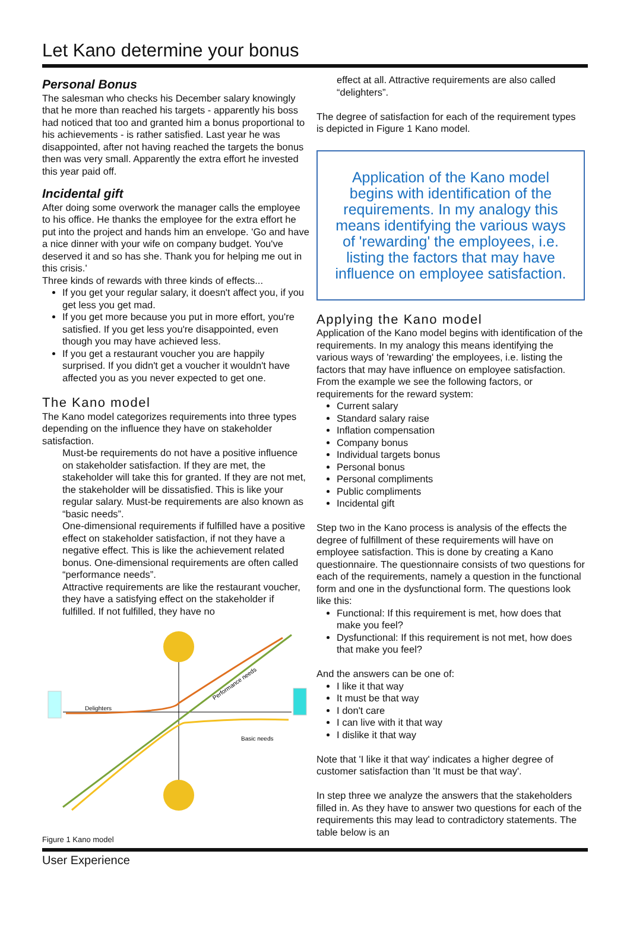Let Kano determine your bonus
Personal Bonus
The salesman who checks his December salary knowingly that he more than reached his targets - apparently his boss had noticed that too and granted him a bonus proportional to his achievements - is rather satisfied. Last year he was disappointed, after not having reached the targets the bonus then was very small. Apparently the extra effort he invested this year paid off.
Incidental gift
After doing some overwork the manager calls the employee to his office. He thanks the employee for the extra effort he put into the project and hands him an envelope. 'Go and have a nice dinner with your wife on company budget. You've deserved it and so has she. Thank you for helping me out in this crisis.'
Three kinds of rewards with three kinds of effects...
If you get your regular salary, it doesn't affect you, if you get less you get mad.
If you get more because you put in more effort, you're satisfied. If you get less you're disappointed, even though you may have achieved less.
If you get a restaurant voucher you are happily surprised. If you didn't get a voucher it wouldn't have affected you as you never expected to get one.
The Kano model
The Kano model categorizes requirements into three types depending on the influence they have on stakeholder satisfaction.
Must-be requirements do not have a positive influence on stakeholder satisfaction. If they are met, the stakeholder will take this for granted. If they are not met, the stakeholder will be dissatisfied. This is like your regular salary. Must-be requirements are also known as “basic needs”.
One-dimensional requirements if fulfilled have a positive effect on stakeholder satisfaction, if not they have a negative effect. This is like the achievement related bonus. One-dimensional requirements are often called “performance needs”.
Attractive requirements are like the restaurant voucher, they have a satisfying effect on the stakeholder if fulfilled. If not fulfilled, they have no
Delighters
Performance needs
Basic needs
Figure 1 Kano model
effect at all. Attractive requirements are also called “delighters”.
The degree of satisfaction for each of the requirement types is depicted in Figure 1 Kano model.
Application of the Kano model begins with identification of the requirements. In my analogy this means identifying the various ways of 'rewarding' the employees, i.e. listing the factors that may have influence on employee satisfaction.
Applying the Kano model
Application of the Kano model begins with identification of the requirements. In my analogy this means identifying the various ways of 'rewarding' the employees, i.e. listing the factors that may have influence on employee satisfaction. From the example we see the following factors, or requirements for the reward system:
Current salary
Standard salary raise
Inflation compensation
Company bonus
Individual targets bonus
Personal bonus
Personal compliments
Public compliments
Incidental gift
Step two in the Kano process is analysis of the effects the degree of fulfillment of these requirements will have on employee satisfaction. This is done by creating a Kano questionnaire. The questionnaire consists of two questions for each of the requirements, namely a question in the functional form and one in the dysfunctional form. The questions look like this:
Functional: If this requirement is met, how does that make you feel?
Dysfunctional: If this requirement is not met, how does that make you feel?
And the answers can be one of:
I like it that way
It must be that way
I don't care
I can live with it that way
I dislike it that way
Note that 'I like it that way' indicates a higher degree of customer satisfaction than 'It must be that way'.
In step three we analyze the answers that the stakeholders filled in. As they have to answer two questions for each of the requirements this may lead to contradictory statements. The table below is an
User Experience